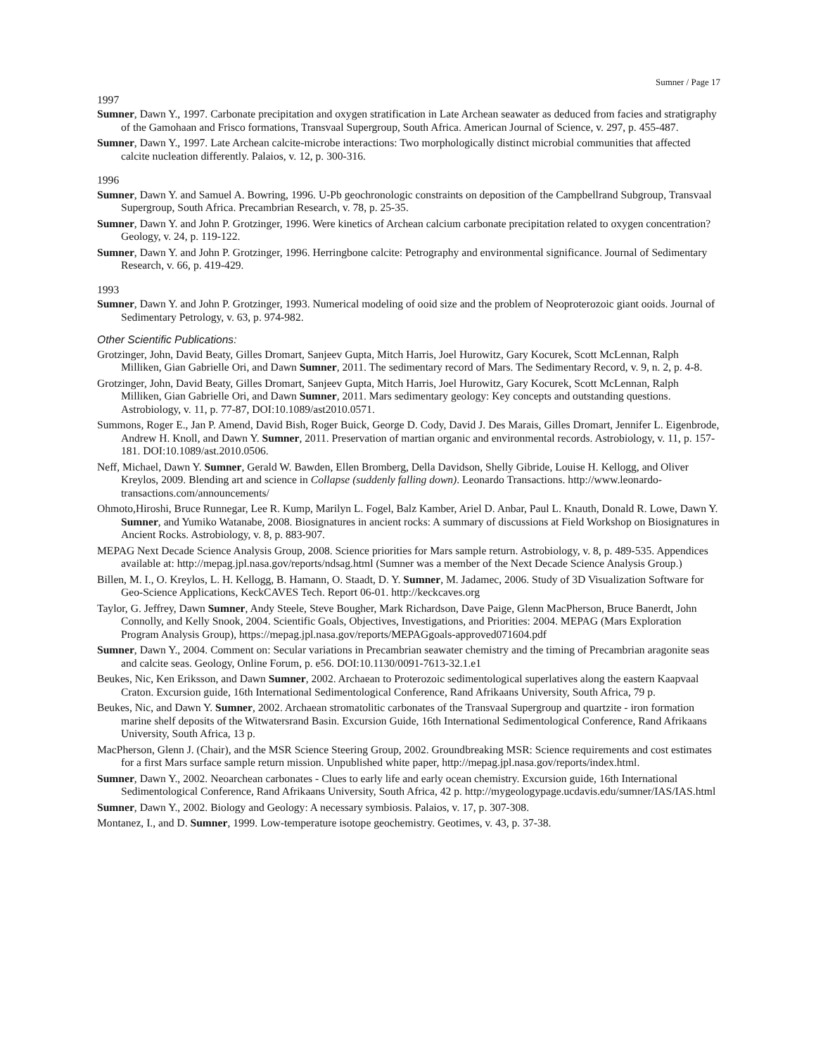Sumner / Page 17
1997
Sumner, Dawn Y., 1997. Carbonate precipitation and oxygen stratification in Late Archean seawater as deduced from facies and stratigraphy of the Gamohaan and Frisco formations, Transvaal Supergroup, South Africa. American Journal of Science, v. 297, p. 455-487.
Sumner, Dawn Y., 1997. Late Archean calcite-microbe interactions: Two morphologically distinct microbial communities that affected calcite nucleation differently. Palaios, v. 12, p. 300-316.
1996
Sumner, Dawn Y. and Samuel A. Bowring, 1996. U-Pb geochronologic constraints on deposition of the Campbellrand Subgroup, Transvaal Supergroup, South Africa. Precambrian Research, v. 78, p. 25-35.
Sumner, Dawn Y. and John P. Grotzinger, 1996. Were kinetics of Archean calcium carbonate precipitation related to oxygen concentration? Geology, v. 24, p. 119-122.
Sumner, Dawn Y. and John P. Grotzinger, 1996. Herringbone calcite: Petrography and environmental significance. Journal of Sedimentary Research, v. 66, p. 419-429.
1993
Sumner, Dawn Y. and John P. Grotzinger, 1993. Numerical modeling of ooid size and the problem of Neoproterozoic giant ooids. Journal of Sedimentary Petrology, v. 63, p. 974-982.
Other Scientific Publications:
Grotzinger, John, David Beaty, Gilles Dromart, Sanjeev Gupta, Mitch Harris, Joel Hurowitz, Gary Kocurek, Scott McLennan, Ralph Milliken, Gian Gabrielle Ori, and Dawn Sumner, 2011. The sedimentary record of Mars. The Sedimentary Record, v. 9, n. 2, p. 4-8.
Grotzinger, John, David Beaty, Gilles Dromart, Sanjeev Gupta, Mitch Harris, Joel Hurowitz, Gary Kocurek, Scott McLennan, Ralph Milliken, Gian Gabrielle Ori, and Dawn Sumner, 2011. Mars sedimentary geology: Key concepts and outstanding questions. Astrobiology, v. 11, p. 77-87, DOI:10.1089/ast2010.0571.
Summons, Roger E., Jan P. Amend, David Bish, Roger Buick, George D. Cody, David J. Des Marais, Gilles Dromart, Jennifer L. Eigenbrode, Andrew H. Knoll, and Dawn Y. Sumner, 2011. Preservation of martian organic and environmental records. Astrobiology, v. 11, p. 157-181. DOI:10.1089/ast.2010.0506.
Neff, Michael, Dawn Y. Sumner, Gerald W. Bawden, Ellen Bromberg, Della Davidson, Shelly Gibride, Louise H. Kellogg, and Oliver Kreylos, 2009. Blending art and science in Collapse (suddenly falling down). Leonardo Transactions. http://www.leonardo-transactions.com/announcements/
Ohmoto,Hiroshi, Bruce Runnegar, Lee R. Kump, Marilyn L. Fogel, Balz Kamber, Ariel D. Anbar, Paul L. Knauth, Donald R. Lowe, Dawn Y. Sumner, and Yumiko Watanabe, 2008. Biosignatures in ancient rocks: A summary of discussions at Field Workshop on Biosignatures in Ancient Rocks. Astrobiology, v. 8, p. 883-907.
MEPAG Next Decade Science Analysis Group, 2008. Science priorities for Mars sample return. Astrobiology, v. 8, p. 489-535. Appendices available at: http://mepag.jpl.nasa.gov/reports/ndsag.html (Sumner was a member of the Next Decade Science Analysis Group.)
Billen, M. I., O. Kreylos, L. H. Kellogg, B. Hamann, O. Staadt, D. Y. Sumner, M. Jadamec, 2006. Study of 3D Visualization Software for Geo-Science Applications, KeckCAVES Tech. Report 06-01. http://keckcaves.org
Taylor, G. Jeffrey, Dawn Sumner, Andy Steele, Steve Bougher, Mark Richardson, Dave Paige, Glenn MacPherson, Bruce Banerdt, John Connolly, and Kelly Snook, 2004. Scientific Goals, Objectives, Investigations, and Priorities: 2004. MEPAG (Mars Exploration Program Analysis Group), https://mepag.jpl.nasa.gov/reports/MEPAGgoals-approved071604.pdf
Sumner, Dawn Y., 2004. Comment on: Secular variations in Precambrian seawater chemistry and the timing of Precambrian aragonite seas and calcite seas. Geology, Online Forum, p. e56. DOI:10.1130/0091-7613-32.1.e1
Beukes, Nic, Ken Eriksson, and Dawn Sumner, 2002. Archaean to Proterozoic sedimentological superlatives along the eastern Kaapvaal Craton. Excursion guide, 16th International Sedimentological Conference, Rand Afrikaans University, South Africa, 79 p.
Beukes, Nic, and Dawn Y. Sumner, 2002. Archaean stromatolitic carbonates of the Transvaal Supergroup and quartzite - iron formation marine shelf deposits of the Witwatersrand Basin. Excursion Guide, 16th International Sedimentological Conference, Rand Afrikaans University, South Africa, 13 p.
MacPherson, Glenn J. (Chair), and the MSR Science Steering Group, 2002. Groundbreaking MSR: Science requirements and cost estimates for a first Mars surface sample return mission. Unpublished white paper, http://mepag.jpl.nasa.gov/reports/index.html.
Sumner, Dawn Y., 2002. Neoarchean carbonates - Clues to early life and early ocean chemistry. Excursion guide, 16th International Sedimentological Conference, Rand Afrikaans University, South Africa, 42 p. http://mygeologypage.ucdavis.edu/sumner/IAS/IAS.html
Sumner, Dawn Y., 2002. Biology and Geology: A necessary symbiosis. Palaios, v. 17, p. 307-308.
Montanez, I., and D. Sumner, 1999. Low-temperature isotope geochemistry. Geotimes, v. 43, p. 37-38.